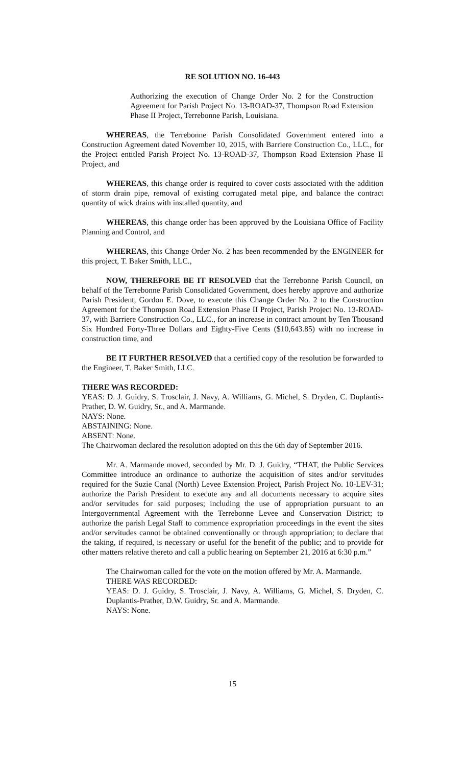RE SOLUTION NO. 16-443
Authorizing the execution of Change Order No. 2 for the Construction Agreement for Parish Project No. 13-ROAD-37, Thompson Road Extension Phase II Project, Terrebonne Parish, Louisiana.
WHEREAS, the Terrebonne Parish Consolidated Government entered into a Construction Agreement dated November 10, 2015, with Barriere Construction Co., LLC., for the Project entitled Parish Project No. 13-ROAD-37, Thompson Road Extension Phase II Project, and
WHEREAS, this change order is required to cover costs associated with the addition of storm drain pipe, removal of existing corrugated metal pipe, and balance the contract quantity of wick drains with installed quantity, and
WHEREAS, this change order has been approved by the Louisiana Office of Facility Planning and Control, and
WHEREAS, this Change Order No. 2 has been recommended by the ENGINEER for this project, T. Baker Smith, LLC.,
NOW, THEREFORE BE IT RESOLVED that the Terrebonne Parish Council, on behalf of the Terrebonne Parish Consolidated Government, does hereby approve and authorize Parish President, Gordon E. Dove, to execute this Change Order No. 2 to the Construction Agreement for the Thompson Road Extension Phase II Project, Parish Project No. 13-ROAD-37, with Barriere Construction Co., LLC., for an increase in contract amount by Ten Thousand Six Hundred Forty-Three Dollars and Eighty-Five Cents ($10,643.85) with no increase in construction time, and
BE IT FURTHER RESOLVED that a certified copy of the resolution be forwarded to the Engineer, T. Baker Smith, LLC.
THERE WAS RECORDED:
YEAS: D. J. Guidry, S. Trosclair, J. Navy, A. Williams, G. Michel, S. Dryden, C. Duplantis-Prather, D. W. Guidry, Sr., and A. Marmande.
NAYS: None.
ABSTAINING: None.
ABSENT: None.
The Chairwoman declared the resolution adopted on this the 6th day of September 2016.
Mr. A. Marmande moved, seconded by Mr. D. J. Guidry, “THAT, the Public Services Committee introduce an ordinance to authorize the acquisition of sites and/or servitudes required for the Suzie Canal (North) Levee Extension Project, Parish Project No. 10-LEV-31; authorize the Parish President to execute any and all documents necessary to acquire sites and/or servitudes for said purposes; including the use of appropriation pursuant to an Intergovernmental Agreement with the Terrebonne Levee and Conservation District; to authorize the parish Legal Staff to commence expropriation proceedings in the event the sites and/or servitudes cannot be obtained conventionally or through appropriation; to declare that the taking, if required, is necessary or useful for the benefit of the public; and to provide for other matters relative thereto and call a public hearing on September 21, 2016 at 6:30 p.m.”
The Chairwoman called for the vote on the motion offered by Mr. A. Marmande.
THERE WAS RECORDED:
YEAS: D. J. Guidry, S. Trosclair, J. Navy, A. Williams, G. Michel, S. Dryden, C. Duplantis-Prather, D.W. Guidry, Sr. and A. Marmande.
NAYS: None.
15